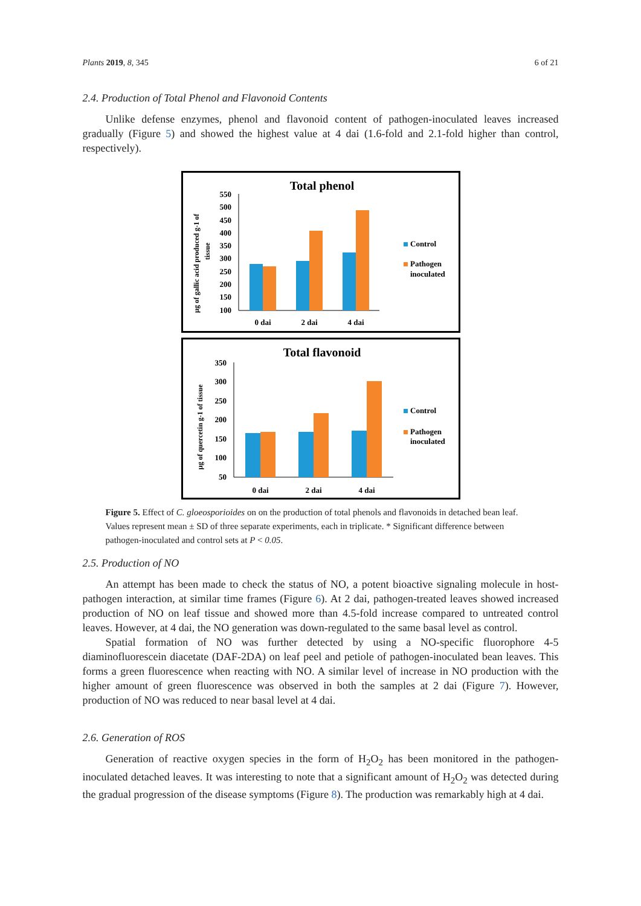Plants 2019, 8, 345 6 of 21
2.4. Production of Total Phenol and Flavonoid Contents
Unlike defense enzymes, phenol and flavonoid content of pathogen-inoculated leaves increased gradually (Figure 5) and showed the highest value at 4 dai (1.6-fold and 2.1-fold higher than control, respectively).
Total phenol
µg of gallic acid produced g-1 of
tissue
550
500
450
400
350
300
250
200
150
100
0 dai
2 dai
4 dai
Control
Pathogen
inoculated
Total flavonoid
µg of quercetin g-1 of tissue
350
300
250
200
150
100
50
0 dai
2 dai
4 dai
Control
Pathogen
inoculated
Figure 5. Effect of C. gloeosporioides on on the production of total phenols and flavonoids in detached bean leaf. Values represent mean ± SD of three separate experiments, each in triplicate. * Significant difference between pathogen-inoculated and control sets at P < 0.05.
2.5. Production of NO
An attempt has been made to check the status of NO, a potent bioactive signaling molecule in host-pathogen interaction, at similar time frames (Figure 6). At 2 dai, pathogen-treated leaves showed increased production of NO on leaf tissue and showed more than 4.5-fold increase compared to untreated control leaves. However, at 4 dai, the NO generation was down-regulated to the same basal level as control.
Spatial formation of NO was further detected by using a NO-specific fluorophore 4-5 diaminofluorescein diacetate (DAF-2DA) on leaf peel and petiole of pathogen-inoculated bean leaves. This forms a green fluorescence when reacting with NO. A similar level of increase in NO production with the higher amount of green fluorescence was observed in both the samples at 2 dai (Figure 7). However, production of NO was reduced to near basal level at 4 dai.
2.6. Generation of ROS
Generation of reactive oxygen species in the form of H<sub>2</sub>O<sub>2</sub> has been monitored in the pathogen-inoculated detached leaves. It was interesting to note that a significant amount of H<sub>2</sub>O<sub>2</sub> was detected during the gradual progression of the disease symptoms (Figure 8). The production was remarkably high at 4 dai.